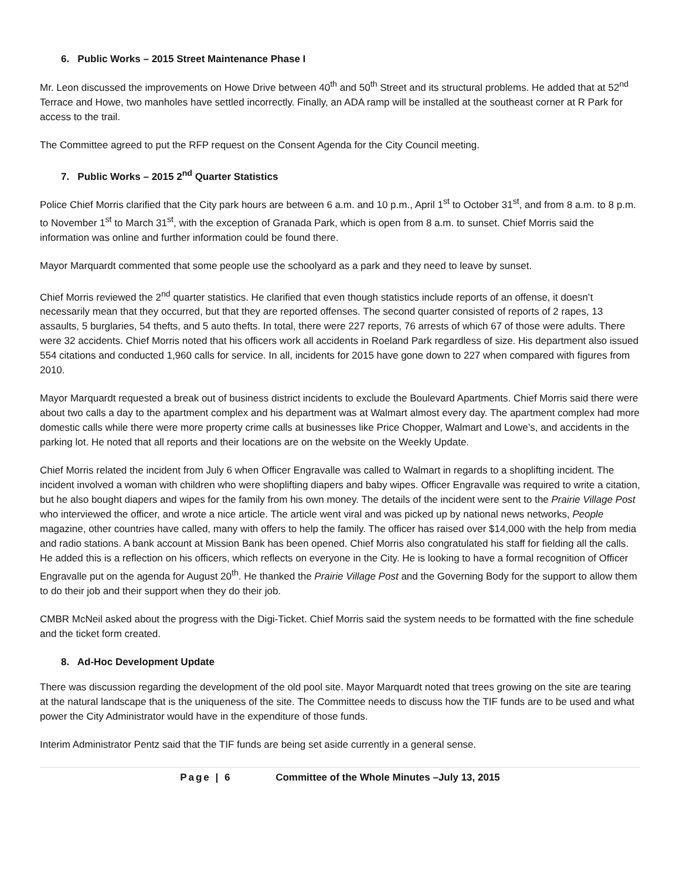6. Public Works – 2015 Street Maintenance Phase I
Mr. Leon discussed the improvements on Howe Drive between 40<sup>th</sup> and 50<sup>th</sup> Street and its structural problems. He added that at 52<sup>nd</sup> Terrace and Howe, two manholes have settled incorrectly. Finally, an ADA ramp will be installed at the southeast corner at R Park for access to the trail.
The Committee agreed to put the RFP request on the Consent Agenda for the City Council meeting.
7. Public Works – 2015 2<sup>nd</sup> Quarter Statistics
Police Chief Morris clarified that the City park hours are between 6 a.m. and 10 p.m., April 1<sup>st</sup> to October 31<sup>st</sup>, and from 8 a.m. to 8 p.m. to November 1<sup>st</sup> to March 31<sup>st</sup>, with the exception of Granada Park, which is open from 8 a.m. to sunset. Chief Morris said the information was online and further information could be found there.
Mayor Marquardt commented that some people use the schoolyard as a park and they need to leave by sunset.
Chief Morris reviewed the 2<sup>nd</sup> quarter statistics. He clarified that even though statistics include reports of an offense, it doesn’t necessarily mean that they occurred, but that they are reported offenses. The second quarter consisted of reports of 2 rapes, 13 assaults, 5 burglaries, 54 thefts, and 5 auto thefts. In total, there were 227 reports, 76 arrests of which 67 of those were adults. There were 32 accidents. Chief Morris noted that his officers work all accidents in Roeland Park regardless of size. His department also issued 554 citations and conducted 1,960 calls for service. In all, incidents for 2015 have gone down to 227 when compared with figures from 2010.
Mayor Marquardt requested a break out of business district incidents to exclude the Boulevard Apartments. Chief Morris said there were about two calls a day to the apartment complex and his department was at Walmart almost every day. The apartment complex had more domestic calls while there were more property crime calls at businesses like Price Chopper, Walmart and Lowe’s, and accidents in the parking lot. He noted that all reports and their locations are on the website on the Weekly Update.
Chief Morris related the incident from July 6 when Officer Engravalle was called to Walmart in regards to a shoplifting incident. The incident involved a woman with children who were shoplifting diapers and baby wipes. Officer Engravalle was required to write a citation, but he also bought diapers and wipes for the family from his own money. The details of the incident were sent to the Prairie Village Post who interviewed the officer, and wrote a nice article. The article went viral and was picked up by national news networks, People magazine, other countries have called, many with offers to help the family. The officer has raised over $14,000 with the help from media and radio stations. A bank account at Mission Bank has been opened. Chief Morris also congratulated his staff for fielding all the calls. He added this is a reflection on his officers, which reflects on everyone in the City. He is looking to have a formal recognition of Officer Engravalle put on the agenda for August 20<sup>th</sup>. He thanked the Prairie Village Post and the Governing Body for the support to allow them to do their job and their support when they do their job.
CMBR McNeil asked about the progress with the Digi-Ticket. Chief Morris said the system needs to be formatted with the fine schedule and the ticket form created.
8. Ad-Hoc Development Update
There was discussion regarding the development of the old pool site. Mayor Marquardt noted that trees growing on the site are tearing at the natural landscape that is the uniqueness of the site. The Committee needs to discuss how the TIF funds are to be used and what power the City Administrator would have in the expenditure of those funds.
Interim Administrator Pentz said that the TIF funds are being set aside currently in a general sense.
Page | 6 Committee of the Whole Minutes –July 13, 2015